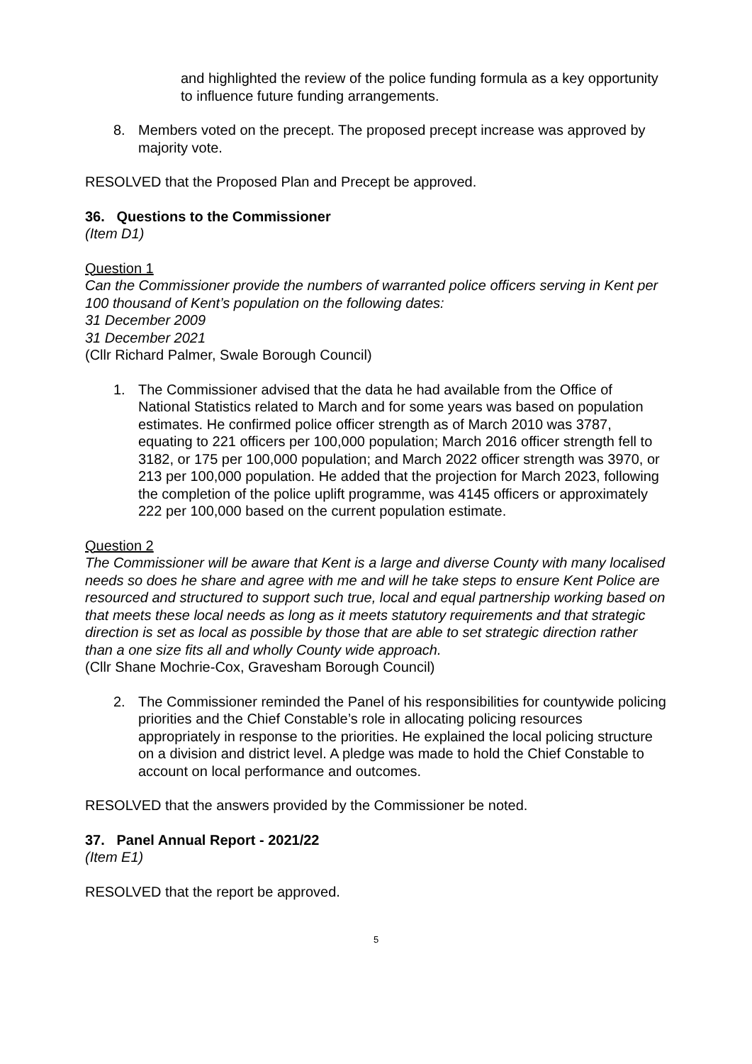and highlighted the review of the police funding formula as a key opportunity to influence future funding arrangements.
8. Members voted on the precept. The proposed precept increase was approved by majority vote.
RESOLVED that the Proposed Plan and Precept be approved.
36. Questions to the Commissioner
(Item D1)
Question 1
Can the Commissioner provide the numbers of warranted police officers serving in Kent per 100 thousand of Kent’s population on the following dates:
31 December 2009
31 December 2021
(Cllr Richard Palmer, Swale Borough Council)
1. The Commissioner advised that the data he had available from the Office of National Statistics related to March and for some years was based on population estimates. He confirmed police officer strength as of March 2010 was 3787, equating to 221 officers per 100,000 population; March 2016 officer strength fell to 3182, or 175 per 100,000 population; and March 2022 officer strength was 3970, or 213 per 100,000 population. He added that the projection for March 2023, following the completion of the police uplift programme, was 4145 officers or approximately 222 per 100,000 based on the current population estimate.
Question 2
The Commissioner will be aware that Kent is a large and diverse County with many localised needs so does he share and agree with me and will he take steps to ensure Kent Police are resourced and structured to support such true, local and equal partnership working based on that meets these local needs as long as it meets statutory requirements and that strategic direction is set as local as possible by those that are able to set strategic direction rather than a one size fits all and wholly County wide approach.
(Cllr Shane Mochrie-Cox, Gravesham Borough Council)
2. The Commissioner reminded the Panel of his responsibilities for countywide policing priorities and the Chief Constable’s role in allocating policing resources appropriately in response to the priorities. He explained the local policing structure on a division and district level. A pledge was made to hold the Chief Constable to account on local performance and outcomes.
RESOLVED that the answers provided by the Commissioner be noted.
37. Panel Annual Report - 2021/22
(Item E1)
RESOLVED that the report be approved.
5